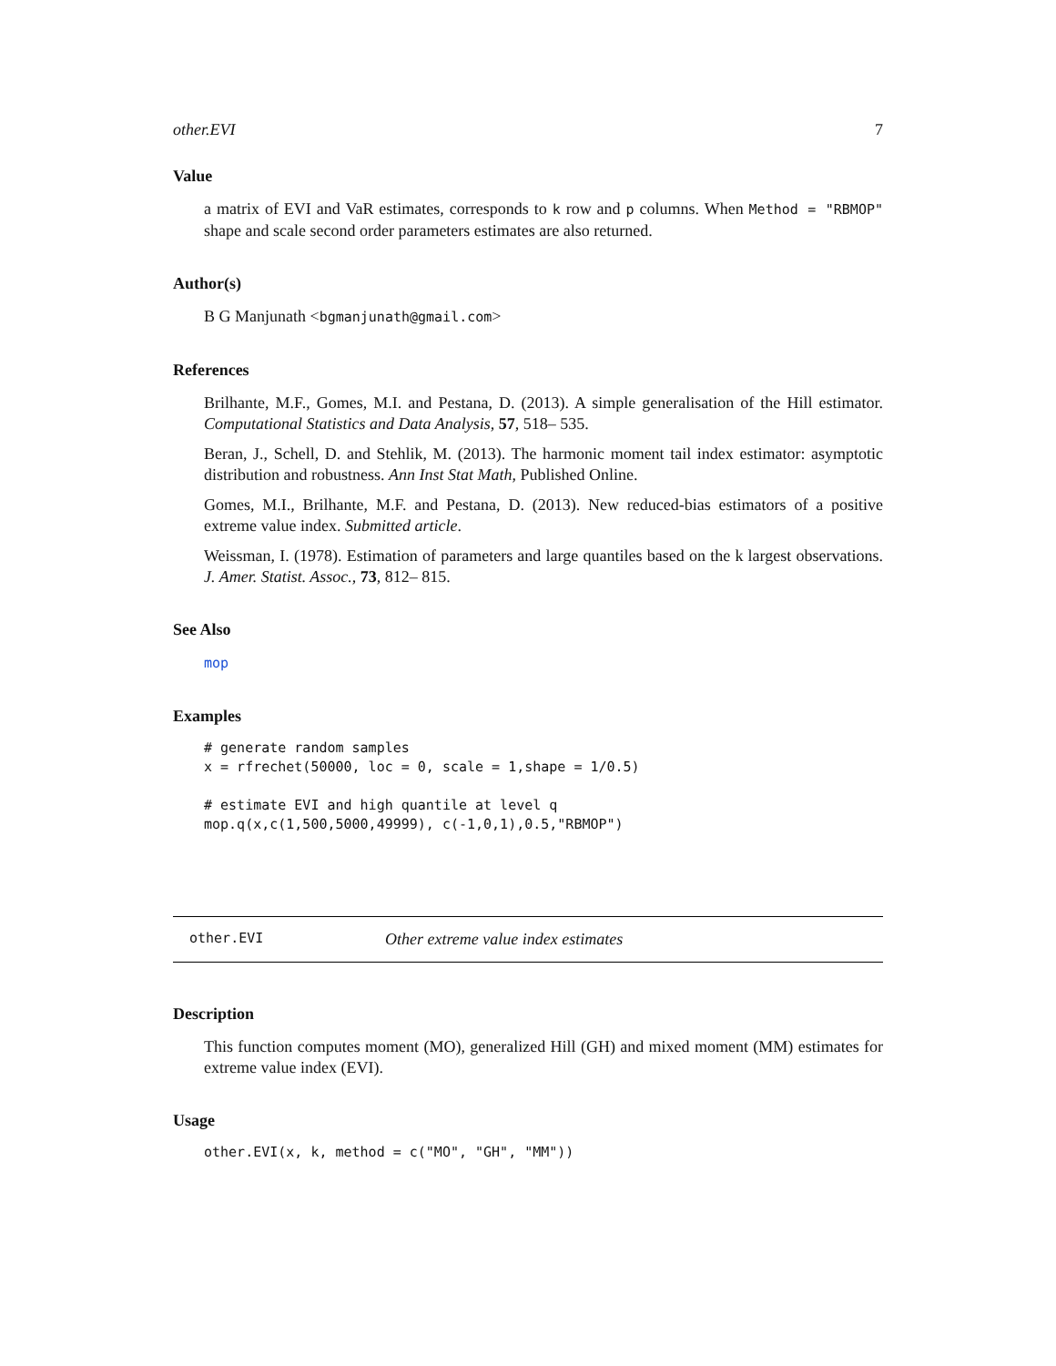other.EVI 7
Value
a matrix of EVI and VaR estimates, corresponds to k row and p columns. When Method = "RBMOP" shape and scale second order parameters estimates are also returned.
Author(s)
B G Manjunath <bgmanjunath@gmail.com>
References
Brilhante, M.F., Gomes, M.I. and Pestana, D. (2013). A simple generalisation of the Hill estimator. Computational Statistics and Data Analysis, 57, 518– 535.
Beran, J., Schell, D. and Stehlik, M. (2013). The harmonic moment tail index estimator: asymptotic distribution and robustness. Ann Inst Stat Math, Published Online.
Gomes, M.I., Brilhante, M.F. and Pestana, D. (2013). New reduced-bias estimators of a positive extreme value index. Submitted article.
Weissman, I. (1978). Estimation of parameters and large quantiles based on the k largest observations. J. Amer. Statist. Assoc., 73, 812– 815.
See Also
mop
Examples
# generate random samples
x = rfrechet(50000, loc = 0, scale = 1,shape = 1/0.5)

# estimate EVI and high quantile at level q
mop.q(x,c(1,500,5000,49999), c(-1,0,1),0.5,"RBMOP")
other.EVI Other extreme value index estimates
Description
This function computes moment (MO), generalized Hill (GH) and mixed moment (MM) estimates for extreme value index (EVI).
Usage
other.EVI(x, k, method = c("MO", "GH", "MM"))